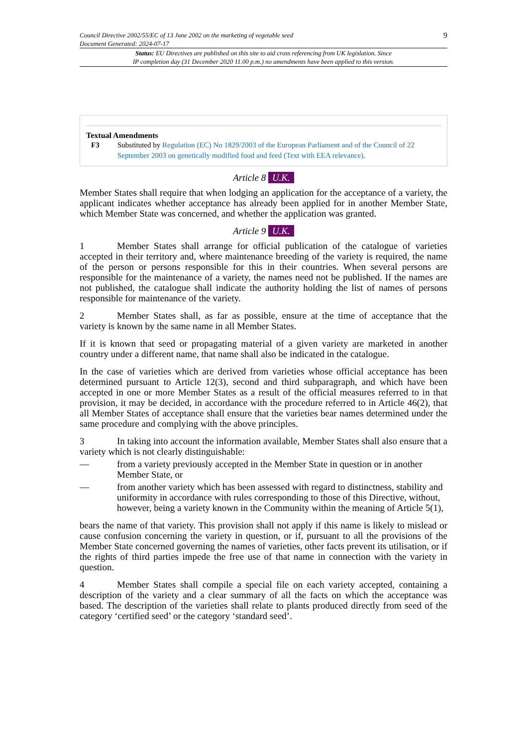Council Directive 2002/55/EC of 13 June 2002 on the marketing of vegetable seed
Document Generated: 2024-07-17
9
Status: EU Directives are published on this site to aid cross referencing from UK legislation. Since
IP completion day (31 December 2020 11.00 p.m.) no amendments have been applied to this version.
Textual Amendments
F3 Substituted by Regulation (EC) No 1829/2003 of the European Parliament and of the Council of 22 September 2003 on genetically modified food and feed (Text with EEA relevance).
Article 8 U.K.
Member States shall require that when lodging an application for the acceptance of a variety, the applicant indicates whether acceptance has already been applied for in another Member State, which Member State was concerned, and whether the application was granted.
Article 9 U.K.
1 Member States shall arrange for official publication of the catalogue of varieties accepted in their territory and, where maintenance breeding of the variety is required, the name of the person or persons responsible for this in their countries. When several persons are responsible for the maintenance of a variety, the names need not be published. If the names are not published, the catalogue shall indicate the authority holding the list of names of persons responsible for maintenance of the variety.
2 Member States shall, as far as possible, ensure at the time of acceptance that the variety is known by the same name in all Member States.
If it is known that seed or propagating material of a given variety are marketed in another country under a different name, that name shall also be indicated in the catalogue.
In the case of varieties which are derived from varieties whose official acceptance has been determined pursuant to Article 12(3), second and third subparagraph, and which have been accepted in one or more Member States as a result of the official measures referred to in that provision, it may be decided, in accordance with the procedure referred to in Article 46(2), that all Member States of acceptance shall ensure that the varieties bear names determined under the same procedure and complying with the above principles.
3 In taking into account the information available, Member States shall also ensure that a variety which is not clearly distinguishable:
— from a variety previously accepted in the Member State in question or in another Member State, or
— from another variety which has been assessed with regard to distinctness, stability and uniformity in accordance with rules corresponding to those of this Directive, without, however, being a variety known in the Community within the meaning of Article 5(1),
bears the name of that variety. This provision shall not apply if this name is likely to mislead or cause confusion concerning the variety in question, or if, pursuant to all the provisions of the Member State concerned governing the names of varieties, other facts prevent its utilisation, or if the rights of third parties impede the free use of that name in connection with the variety in question.
4 Member States shall compile a special file on each variety accepted, containing a description of the variety and a clear summary of all the facts on which the acceptance was based. The description of the varieties shall relate to plants produced directly from seed of the category ‘certified seed’ or the category ‘standard seed’.